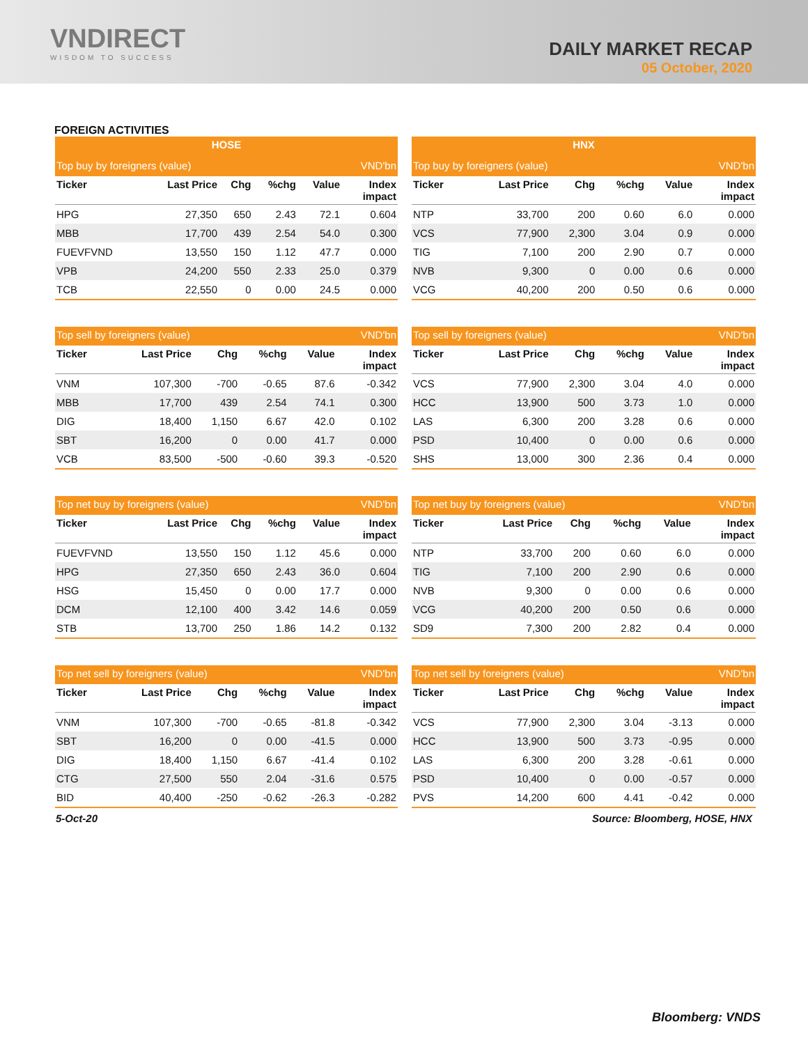VNDIRECT
WISDOM TO SUCCESS
DAILY MARKET RECAP
05 October, 2020
FOREIGN ACTIVITIES
| HOSE | | | | | |
| --- | --- | --- | --- | --- | --- |
| Top buy by foreigners (value) | | | | | VND'bn |
| Ticker | Last Price | Chg | %chg | Value | Index impact |
| HPG | 27,350 | 650 | 2.43 | 72.1 | 0.604 |
| MBB | 17,700 | 439 | 2.54 | 54.0 | 0.300 |
| FUEVFVND | 13,550 | 150 | 1.12 | 47.7 | 0.000 |
| VPB | 24,200 | 550 | 2.33 | 25.0 | 0.379 |
| TCB | 22,550 | 0 | 0.00 | 24.5 | 0.000 |
| HNX | | | | | |
| --- | --- | --- | --- | --- | --- |
| Top buy by foreigners (value) | | | | | VND'bn |
| Ticker | Last Price | Chg | %chg | Value | Index impact |
| NTP | 33,700 | 200 | 0.60 | 6.0 | 0.000 |
| VCS | 77,900 | 2,300 | 3.04 | 0.9 | 0.000 |
| TIG | 7,100 | 200 | 2.90 | 0.7 | 0.000 |
| NVB | 9,300 | 0 | 0.00 | 0.6 | 0.000 |
| VCG | 40,200 | 200 | 0.50 | 0.6 | 0.000 |
| Top sell by foreigners (value) | | | | | VND'bn |
| --- | --- | --- | --- | --- | --- |
| Ticker | Last Price | Chg | %chg | Value | Index impact |
| VNM | 107,300 | -700 | -0.65 | 87.6 | -0.342 |
| MBB | 17,700 | 439 | 2.54 | 74.1 | 0.300 |
| DIG | 18,400 | 1,150 | 6.67 | 42.0 | 0.102 |
| SBT | 16,200 | 0 | 0.00 | 41.7 | 0.000 |
| VCB | 83,500 | -500 | -0.60 | 39.3 | -0.520 |
| Top sell by foreigners (value) | | | | | VND'bn |
| --- | --- | --- | --- | --- | --- |
| Ticker | Last Price | Chg | %chg | Value | Index impact |
| VCS | 77,900 | 2,300 | 3.04 | 4.0 | 0.000 |
| HCC | 13,900 | 500 | 3.73 | 1.0 | 0.000 |
| LAS | 6,300 | 200 | 3.28 | 0.6 | 0.000 |
| PSD | 10,400 | 0 | 0.00 | 0.6 | 0.000 |
| SHS | 13,000 | 300 | 2.36 | 0.4 | 0.000 |
| Top net buy by foreigners (value) | | | | | VND'bn |
| --- | --- | --- | --- | --- | --- |
| Ticker | Last Price | Chg | %chg | Value | Index impact |
| FUEVFVND | 13,550 | 150 | 1.12 | 45.6 | 0.000 |
| HPG | 27,350 | 650 | 2.43 | 36.0 | 0.604 |
| HSG | 15,450 | 0 | 0.00 | 17.7 | 0.000 |
| DCM | 12,100 | 400 | 3.42 | 14.6 | 0.059 |
| STB | 13,700 | 250 | 1.86 | 14.2 | 0.132 |
| Top net buy by foreigners (value) | | | | | VND'bn |
| --- | --- | --- | --- | --- | --- |
| Ticker | Last Price | Chg | %chg | Value | Index impact |
| NTP | 33,700 | 200 | 0.60 | 6.0 | 0.000 |
| TIG | 7,100 | 200 | 2.90 | 0.6 | 0.000 |
| NVB | 9,300 | 0 | 0.00 | 0.6 | 0.000 |
| VCG | 40,200 | 200 | 0.50 | 0.6 | 0.000 |
| SD9 | 7,300 | 200 | 2.82 | 0.4 | 0.000 |
| Top net sell by foreigners (value) | | | | | VND'bn |
| --- | --- | --- | --- | --- | --- |
| Ticker | Last Price | Chg | %chg | Value | Index impact |
| VNM | 107,300 | -700 | -0.65 | -81.8 | -0.342 |
| SBT | 16,200 | 0 | 0.00 | -41.5 | 0.000 |
| DIG | 18,400 | 1,150 | 6.67 | -41.4 | 0.102 |
| CTG | 27,500 | 550 | 2.04 | -31.6 | 0.575 |
| BID | 40,400 | -250 | -0.62 | -26.3 | -0.282 |
| Top net sell by foreigners (value) | | | | | VND'bn |
| --- | --- | --- | --- | --- | --- |
| Ticker | Last Price | Chg | %chg | Value | Index impact |
| VCS | 77,900 | 2,300 | 3.04 | -3.13 | 0.000 |
| HCC | 13,900 | 500 | 3.73 | -0.95 | 0.000 |
| LAS | 6,300 | 200 | 3.28 | -0.61 | 0.000 |
| PSD | 10,400 | 0 | 0.00 | -0.57 | 0.000 |
| PVS | 14,200 | 600 | 4.41 | -0.42 | 0.000 |
5-Oct-20 Source: Bloomberg, HOSE, HNX
Bloomberg: VNDS